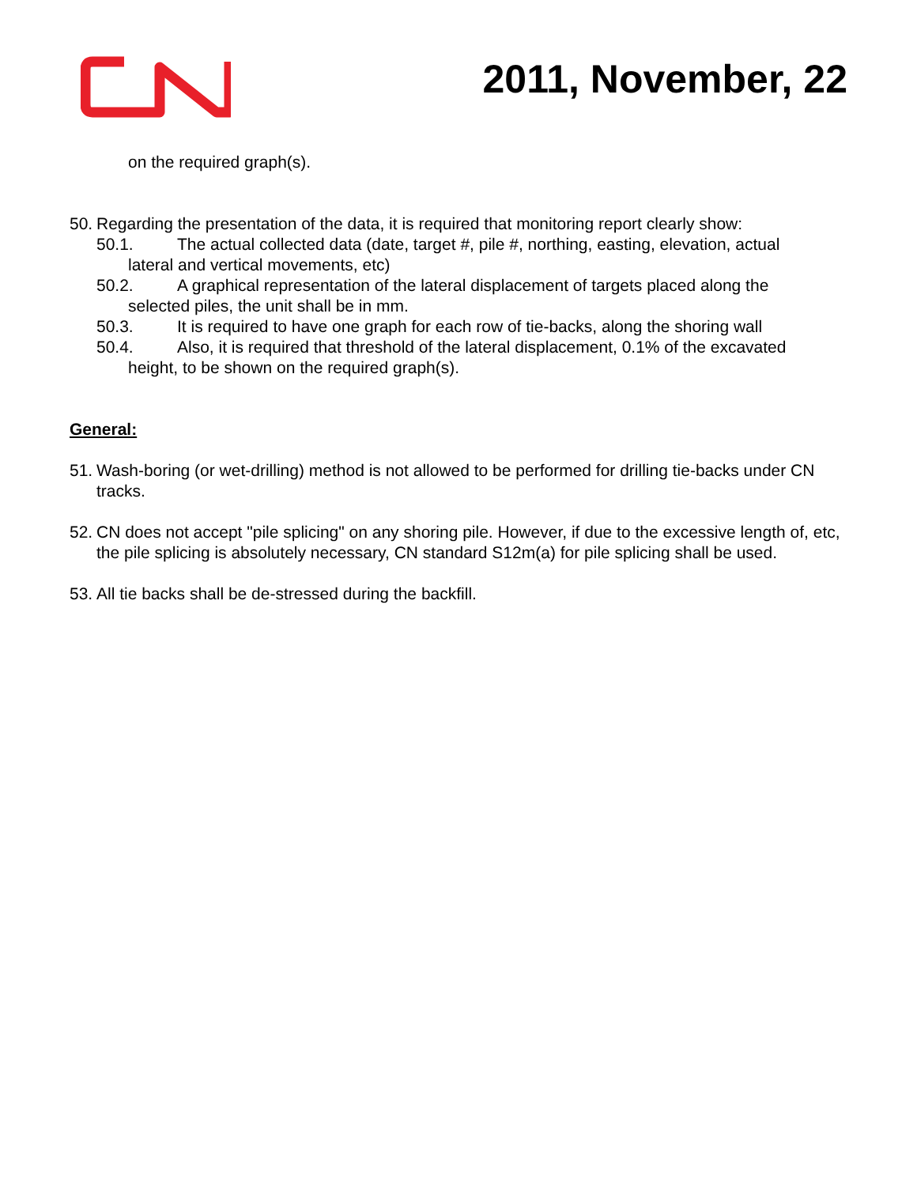2011, November, 22
on the required graph(s).
50. Regarding the presentation of the data, it is required that monitoring report clearly show:
50.1. The actual collected data (date, target #, pile #, northing, easting, elevation, actual
lateral and vertical movements, etc)
50.2. A graphical representation of the lateral displacement of targets placed along the
selected piles, the unit shall be in mm.
50.3. It is required to have one graph for each row of tie-backs, along the shoring wall
50.4. Also, it is required that threshold of the lateral displacement, 0.1% of the excavated
height, to be shown on the required graph(s).
General:
51. Wash-boring (or wet-drilling) method is not allowed to be performed for drilling tie-backs under CN tracks.
52. CN does not accept "pile splicing" on any shoring pile. However, if due to the excessive length of, etc, the pile splicing is absolutely necessary, CN standard S12m(a) for pile splicing shall be used.
53. All tie backs shall be de-stressed during the backfill.